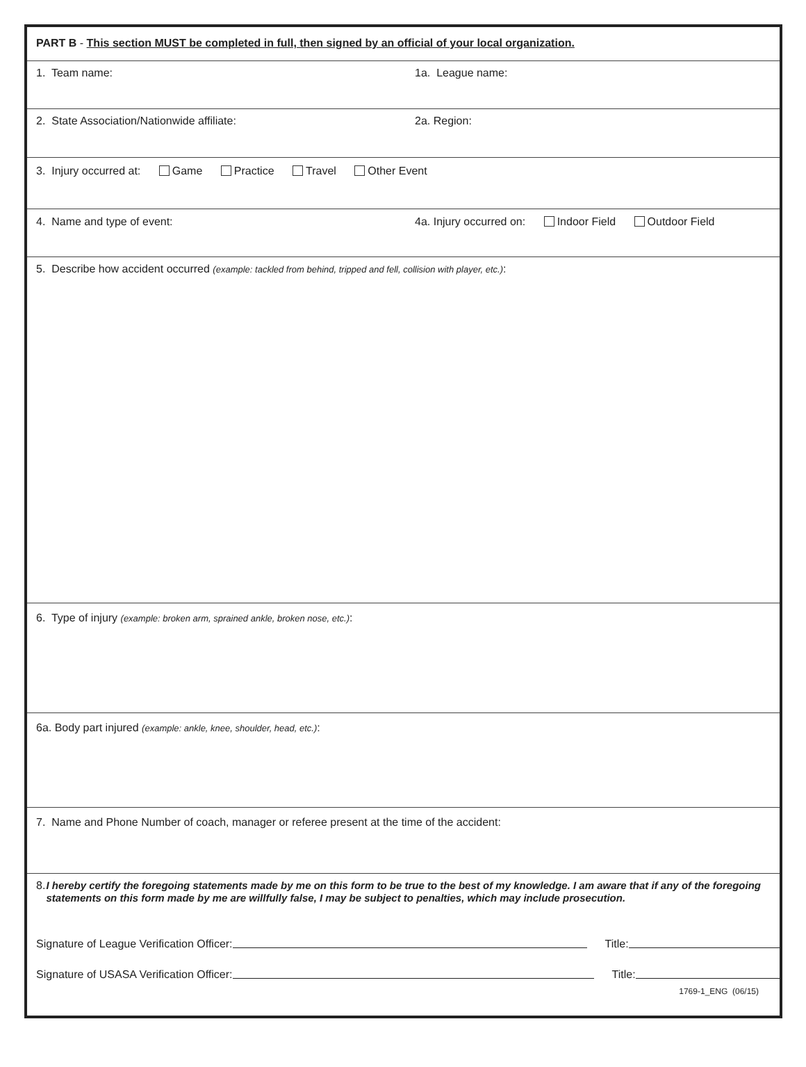PART B - This section MUST be completed in full, then signed by an official of your local organization.
1. Team name: 1a. League name:
2. State Association/Nationwide affiliate: 2a. Region:
3. Injury occurred at: Game Practice Travel Other Event
4. Name and type of event: 4a. Injury occurred on: Indoor Field Outdoor Field
5. Describe how accident occurred (example: tackled from behind, tripped and fell, collision with player, etc.):
6. Type of injury (example: broken arm, sprained ankle, broken nose, etc.):
6a. Body part injured (example: ankle, knee, shoulder, head, etc.):
7. Name and Phone Number of coach, manager or referee present at the time of the accident:
8. I hereby certify the foregoing statements made by me on this form to be true to the best of my knowledge. I am aware that if any of the foregoing statements on this form made by me are willfully false, I may be subject to penalties, which may include prosecution.
Signature of League Verification Officer: Title:
Signature of USASA Verification Officer: Title:
1769-1_ENG (06/15)